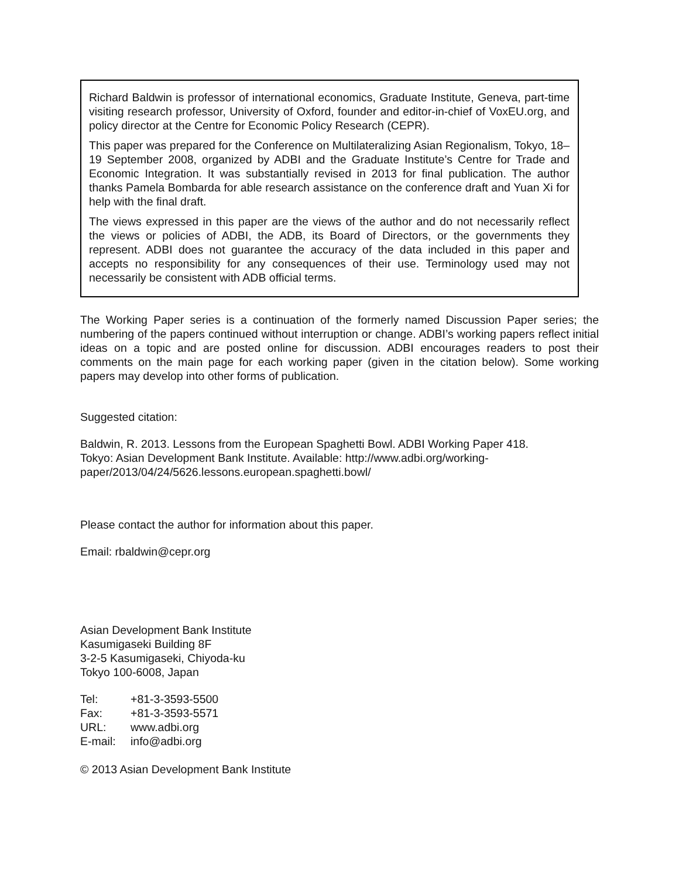Richard Baldwin is professor of international economics, Graduate Institute, Geneva, part-time visiting research professor, University of Oxford, founder and editor-in-chief of VoxEU.org, and policy director at the Centre for Economic Policy Research (CEPR).
This paper was prepared for the Conference on Multilateralizing Asian Regionalism, Tokyo, 18–19 September 2008, organized by ADBI and the Graduate Institute’s Centre for Trade and Economic Integration. It was substantially revised in 2013 for final publication. The author thanks Pamela Bombarda for able research assistance on the conference draft and Yuan Xi for help with the final draft.
The views expressed in this paper are the views of the author and do not necessarily reflect the views or policies of ADBI, the ADB, its Board of Directors, or the governments they represent. ADBI does not guarantee the accuracy of the data included in this paper and accepts no responsibility for any consequences of their use. Terminology used may not necessarily be consistent with ADB official terms.
The Working Paper series is a continuation of the formerly named Discussion Paper series; the numbering of the papers continued without interruption or change. ADBI’s working papers reflect initial ideas on a topic and are posted online for discussion. ADBI encourages readers to post their comments on the main page for each working paper (given in the citation below). Some working papers may develop into other forms of publication.
Suggested citation:
Baldwin, R. 2013. Lessons from the European Spaghetti Bowl. ADBI Working Paper 418.
Tokyo: Asian Development Bank Institute. Available: http://www.adbi.org/working-
paper/2013/04/24/5626.lessons.european.spaghetti.bowl/
Please contact the author for information about this paper.
Email: rbaldwin@cepr.org
Asian Development Bank Institute
Kasumigaseki Building 8F
3-2-5 Kasumigaseki, Chiyoda-ku
Tokyo 100-6008, Japan
| Tel: | +81-3-3593-5500 |
| Fax: | +81-3-3593-5571 |
| URL: | www.adbi.org |
| E-mail: | info@adbi.org |
© 2013 Asian Development Bank Institute